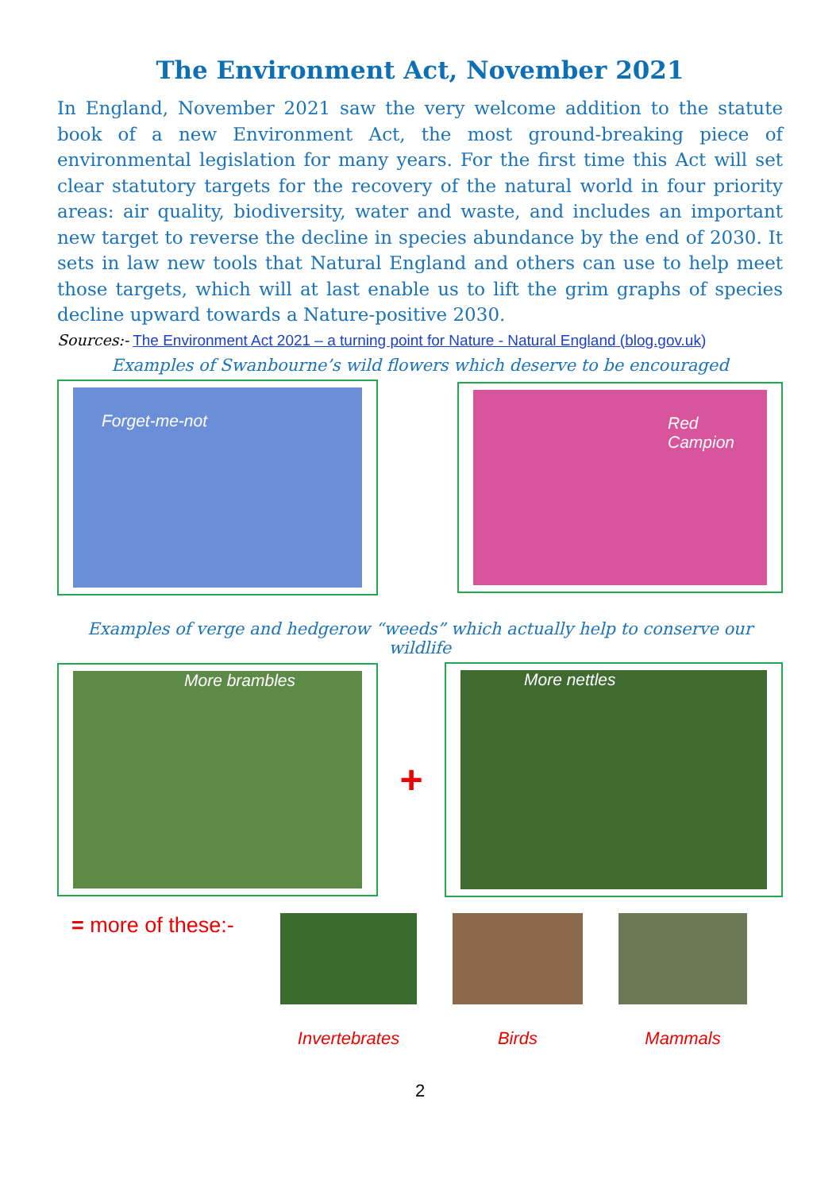The Environment Act, November 2021
In England, November 2021 saw the very welcome addition to the statute book of a new Environment Act, the most ground-breaking piece of environmental legislation for many years. For the first time this Act will set clear statutory targets for the recovery of the natural world in four priority areas: air quality, biodiversity, water and waste, and includes an important new target to reverse the decline in species abundance by the end of 2030. It sets in law new tools that Natural England and others can use to help meet those targets, which will at last enable us to lift the grim graphs of species decline upward towards a Nature-positive 2030.
Sources:- The Environment Act 2021 – a turning point for Nature - Natural England (blog.gov.uk)
Examples of Swanbourne’s wild flowers which deserve to be encouraged
Forget-me-not
Red Campion
Examples of verge and hedgerow “weeds” which actually help to conserve our wildlife
More brambles
+
More nettles
= more of these:-
Invertebrates Birds Mammals
2